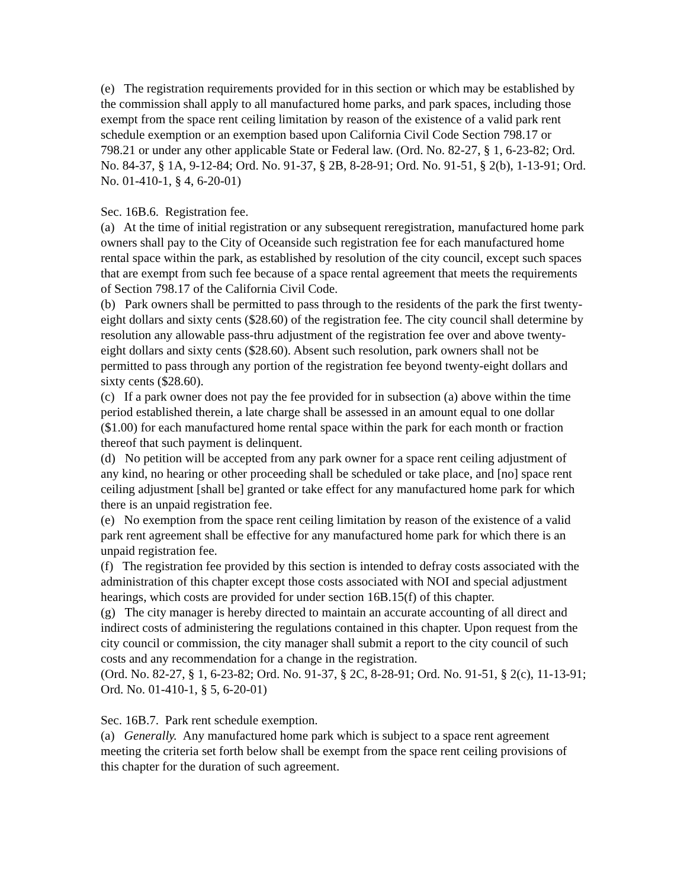(e) The registration requirements provided for in this section or which may be established by the commission shall apply to all manufactured home parks, and park spaces, including those exempt from the space rent ceiling limitation by reason of the existence of a valid park rent schedule exemption or an exemption based upon California Civil Code Section 798.17 or 798.21 or under any other applicable State or Federal law. (Ord. No. 82-27, § 1, 6-23-82; Ord. No. 84-37, § 1A, 9-12-84; Ord. No. 91-37, § 2B, 8-28-91; Ord. No. 91-51, § 2(b), 1-13-91; Ord. No. 01-410-1, § 4, 6-20-01)
Sec. 16B.6. Registration fee.
(a) At the time of initial registration or any subsequent reregistration, manufactured home park owners shall pay to the City of Oceanside such registration fee for each manufactured home rental space within the park, as established by resolution of the city council, except such spaces that are exempt from such fee because of a space rental agreement that meets the requirements of Section 798.17 of the California Civil Code.
(b) Park owners shall be permitted to pass through to the residents of the park the first twenty-eight dollars and sixty cents ($28.60) of the registration fee. The city council shall determine by resolution any allowable pass-thru adjustment of the registration fee over and above twenty-eight dollars and sixty cents ($28.60). Absent such resolution, park owners shall not be permitted to pass through any portion of the registration fee beyond twenty-eight dollars and sixty cents ($28.60).
(c) If a park owner does not pay the fee provided for in subsection (a) above within the time period established therein, a late charge shall be assessed in an amount equal to one dollar ($1.00) for each manufactured home rental space within the park for each month or fraction thereof that such payment is delinquent.
(d) No petition will be accepted from any park owner for a space rent ceiling adjustment of any kind, no hearing or other proceeding shall be scheduled or take place, and [no] space rent ceiling adjustment [shall be] granted or take effect for any manufactured home park for which there is an unpaid registration fee.
(e) No exemption from the space rent ceiling limitation by reason of the existence of a valid park rent agreement shall be effective for any manufactured home park for which there is an unpaid registration fee.
(f) The registration fee provided by this section is intended to defray costs associated with the administration of this chapter except those costs associated with NOI and special adjustment hearings, which costs are provided for under section 16B.15(f) of this chapter.
(g) The city manager is hereby directed to maintain an accurate accounting of all direct and indirect costs of administering the regulations contained in this chapter. Upon request from the city council or commission, the city manager shall submit a report to the city council of such costs and any recommendation for a change in the registration.
(Ord. No. 82-27, § 1, 6-23-82; Ord. No. 91-37, § 2C, 8-28-91; Ord. No. 91-51, § 2(c), 11-13-91; Ord. No. 01-410-1, § 5, 6-20-01)
Sec. 16B.7. Park rent schedule exemption.
(a) Generally. Any manufactured home park which is subject to a space rent agreement meeting the criteria set forth below shall be exempt from the space rent ceiling provisions of this chapter for the duration of such agreement.